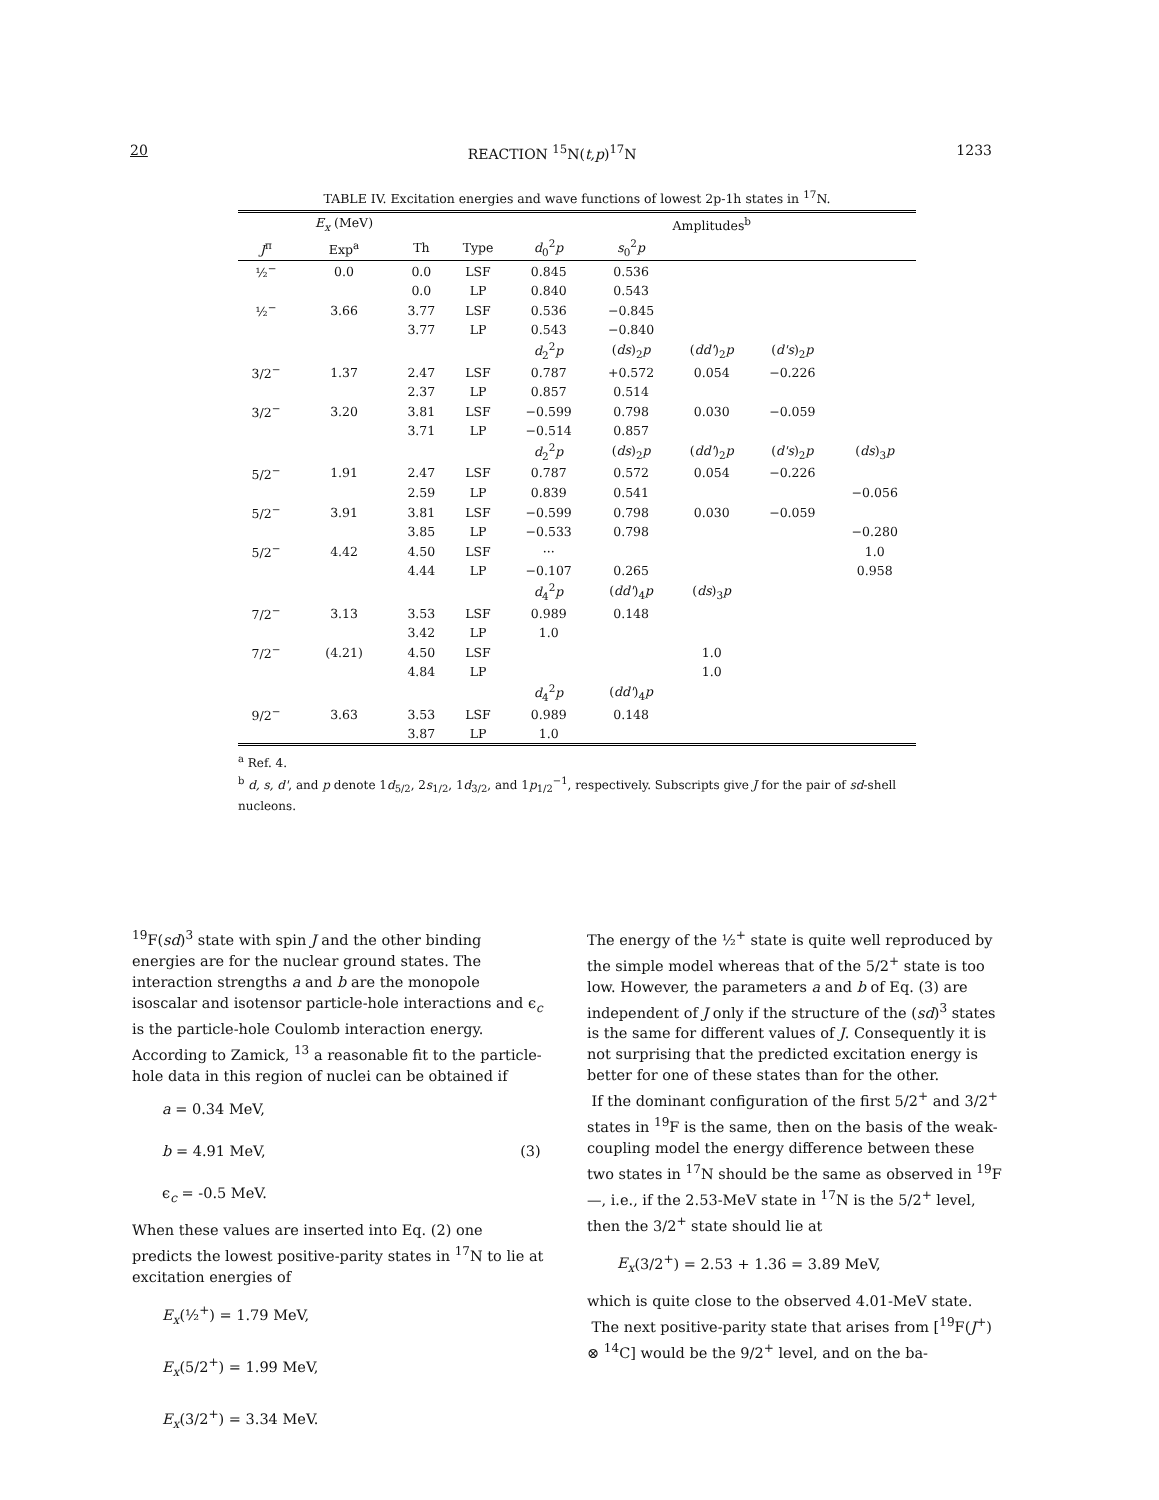20 REACTION <sup>15</sup>N(t,p)<sup>17</sup>N 1233
TABLE IV. Excitation energies and wave functions of lowest 2p-1h states in <sup>17</sup>N.
| | E<sub>x</sub> (MeV) | | | Amplitudes<sup>b</sup> | | | | |
| --- | --- | --- | --- | --- | --- | --- | --- | --- |
| J<sup>π</sup> | Exp<sup>a</sup> | Th | Type | d<sub>0</sub><sup>2</sup> p | s<sub>0</sub><sup>2</sup> p | | | |
| ½<sup>−</sup> | 0.0 | 0.0 | LSF | 0.845 | 0.536 | | | |
| | | 0.0 | LP | 0.840 | 0.543 | | | |
| ½<sup>−</sup> | 3.66 | 3.77 | LSF | 0.536 | −0.845 | | | |
| | | 3.77 | LP | 0.543 | −0.840 | | | |
| | | | | d<sub>2</sub><sup>2</sup> p | ( ds )<sub>2</sub> p | ( dd' )<sub>2</sub> p | ( d's )<sub>2</sub> p | |
| 3/2<sup>−</sup> | 1.37 | 2.47 | LSF | 0.787 | +0.572 | 0.054 | −0.226 | |
| | | 2.37 | LP | 0.857 | 0.514 | | | |
| 3/2<sup>−</sup> | 3.20 | 3.81 | LSF | −0.599 | 0.798 | 0.030 | −0.059 | |
| | | 3.71 | LP | −0.514 | 0.857 | | | |
| | | | | d<sub>2</sub><sup>2</sup> p | ( ds )<sub>2</sub> p | ( dd' )<sub>2</sub> p | ( d's )<sub>2</sub> p | ( ds )<sub>3</sub> p |
| 5/2<sup>−</sup> | 1.91 | 2.47 | LSF | 0.787 | 0.572 | 0.054 | −0.226 | |
| | | 2.59 | LP | 0.839 | 0.541 | | | −0.056 |
| 5/2<sup>−</sup> | 3.91 | 3.81 | LSF | −0.599 | 0.798 | 0.030 | −0.059 | |
| | | 3.85 | LP | −0.533 | 0.798 | | | −0.280 |
| 5/2<sup>−</sup> | 4.42 | 4.50 | LSF | ··· | | | | 1.0 |
| | | 4.44 | LP | −0.107 | 0.265 | | | 0.958 |
| | | | | d<sub>4</sub><sup>2</sup> p | ( dd' )<sub>4</sub> p | ( ds )<sub>3</sub> p | | |
| 7/2<sup>−</sup> | 3.13 | 3.53 | LSF | 0.989 | 0.148 | | | |
| | | 3.42 | LP | 1.0 | | | | |
| 7/2<sup>−</sup> | (4.21) | 4.50 | LSF | | | 1.0 | | |
| | | 4.84 | LP | | | 1.0 | | |
| | | | | d<sub>4</sub><sup>2</sup> p | ( dd' )<sub>4</sub> p | | | |
| 9/2<sup>−</sup> | 3.63 | 3.53 | LSF | 0.989 | 0.148 | | | |
| | | 3.87 | LP | 1.0 | | | | |
<sup>a</sup> Ref. 4.
<sup>b</sup> d, s, d', and p denote 1d<sub>5/2</sub>, 2s<sub>1/2</sub>, 1d<sub>3/2</sub>, and 1p<sub>1/2</sub><sup>−1</sup>, respectively. Subscripts give J for the pair of sd-shell nucleons.
<sup>19</sup>F(sd)<sup>3</sup> state with spin J and the other binding energies are for the nuclear ground states. The interaction strengths a and b are the monopole isoscalar and isotensor particle-hole interactions and ϵ<sub>c</sub> is the particle-hole Coulomb interaction energy. According to Zamick, <sup>13</sup> a reasonable fit to the particle-hole data in this region of nuclei can be obtained if
a = 0.34 MeV,
b = 4.91 MeV, (3)
ϵ<sub>c</sub> = -0.5 MeV.
When these values are inserted into Eq. (2) one predicts the lowest positive-parity states in <sup>17</sup>N to lie at excitation energies of
E<sub>x</sub>(½<sup>+</sup>) = 1.79 MeV,
E<sub>x</sub>(5/2<sup>+</sup>) = 1.99 MeV,
E<sub>x</sub>(3/2<sup>+</sup>) = 3.34 MeV.
The energy of the ½<sup>+</sup> state is quite well reproduced by the simple model whereas that of the 5/2<sup>+</sup> state is too low. However, the parameters a and b of Eq. (3) are independent of J only if the structure of the (sd)<sup>3</sup> states is the same for different values of J. Consequently it is not surprising that the predicted excitation energy is better for one of these states than for the other.
If the dominant configuration of the first 5/2<sup>+</sup> and 3/2<sup>+</sup> states in <sup>19</sup>F is the same, then on the basis of the weak-coupling model the energy difference between these two states in <sup>17</sup>N should be the same as observed in <sup>19</sup>F—, i.e., if the 2.53-MeV state in <sup>17</sup>N is the 5/2<sup>+</sup> level, then the 3/2<sup>+</sup> state should lie at
E<sub>x</sub>(3/2<sup>+</sup>) = 2.53 + 1.36 = 3.89 MeV,
which is quite close to the observed 4.01-MeV state.
The next positive-parity state that arises from [<sup>19</sup>F(J<sup>+</sup>) ⊗ <sup>14</sup>C] would be the 9/2<sup>+</sup> level, and on the ba-